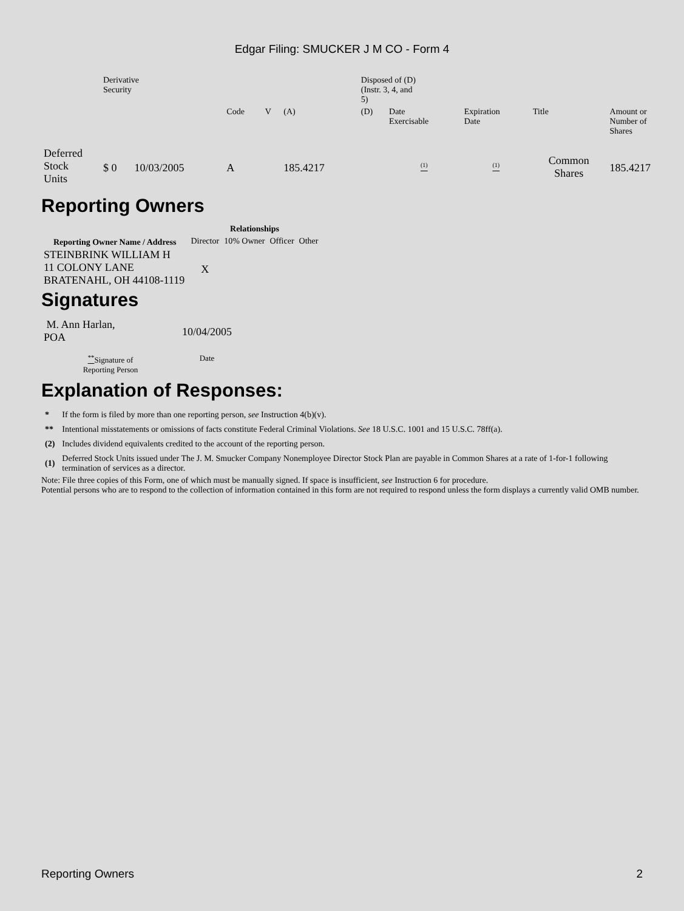Edgar Filing: SMUCKER J M CO - Form 4
| | Derivative Security | | | | | Disposed of (D) (Instr. 3, 4, and 5) | | | | |
| | | | Code | V | (A) | (D) | Date Exercisable | Expiration Date | Title | Amount or Number of Shares |
| Deferred Stock Units | $ 0 | 10/03/2005 | A | | 185.4217 | | <sup>(1)</sup> | <sup>(1)</sup> | Common Shares | 185.4217 |
Reporting Owners
| Reporting Owner Name / Address | Relationships | | | |
| --- | --- | --- | --- | --- |
| | Director | 10% Owner | Officer | Other |
| STEINBRINK WILLIAM H 11 COLONY LANE BRATENAHL, OH 44108-1119 | X | | | |
Signatures
| M. Ann Harlan, POA | 10/04/2005 |
| <sup>**</sup> Signature of Reporting Person | Date |
Explanation of Responses:
| * | If the form is filed by more than one reporting person, see Instruction 4(b)(v). |
| ** | Intentional misstatements or omissions of facts constitute Federal Criminal Violations. See 18 U.S.C. 1001 and 15 U.S.C. 78ff(a). |
| (2) | Includes dividend equivalents credited to the account of the reporting person. |
| (1) | Deferred Stock Units issued under The J. M. Smucker Company Nonemployee Director Stock Plan are payable in Common Shares at a rate of 1-for-1 following termination of services as a director. |
Note: File three copies of this Form, one of which must be manually signed. If space is insufficient, see Instruction 6 for procedure.
Potential persons who are to respond to the collection of information contained in this form are not required to respond unless the form displays a currently valid OMB number.
Reporting Owners 2